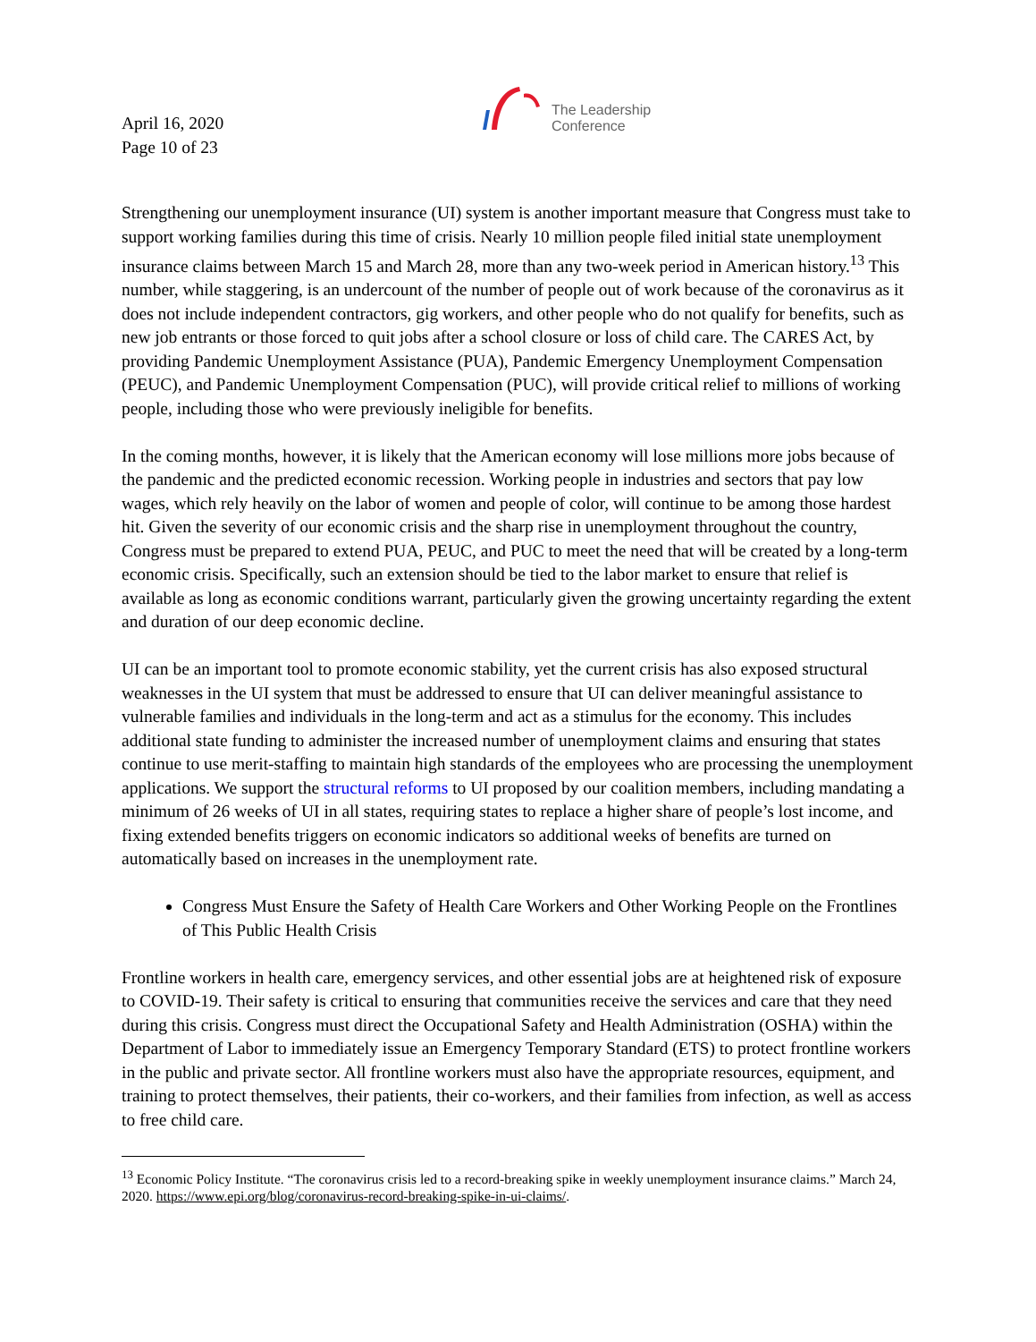April 16, 2020
Page 10 of 23
The Leadership
Conference
Strengthening our unemployment insurance (UI) system is another important measure that Congress must take to support working families during this time of crisis. Nearly 10 million people filed initial state unemployment insurance claims between March 15 and March 28, more than any two-week period in American history.<sup>13</sup> This number, while staggering, is an undercount of the number of people out of work because of the coronavirus as it does not include independent contractors, gig workers, and other people who do not qualify for benefits, such as new job entrants or those forced to quit jobs after a school closure or loss of child care. The CARES Act, by providing Pandemic Unemployment Assistance (PUA), Pandemic Emergency Unemployment Compensation (PEUC), and Pandemic Unemployment Compensation (PUC), will provide critical relief to millions of working people, including those who were previously ineligible for benefits.
In the coming months, however, it is likely that the American economy will lose millions more jobs because of the pandemic and the predicted economic recession. Working people in industries and sectors that pay low wages, which rely heavily on the labor of women and people of color, will continue to be among those hardest hit. Given the severity of our economic crisis and the sharp rise in unemployment throughout the country, Congress must be prepared to extend PUA, PEUC, and PUC to meet the need that will be created by a long-term economic crisis. Specifically, such an extension should be tied to the labor market to ensure that relief is available as long as economic conditions warrant, particularly given the growing uncertainty regarding the extent and duration of our deep economic decline.
UI can be an important tool to promote economic stability, yet the current crisis has also exposed structural weaknesses in the UI system that must be addressed to ensure that UI can deliver meaningful assistance to vulnerable families and individuals in the long-term and act as a stimulus for the economy. This includes additional state funding to administer the increased number of unemployment claims and ensuring that states continue to use merit-staffing to maintain high standards of the employees who are processing the unemployment applications. We support the structural reforms to UI proposed by our coalition members, including mandating a minimum of 26 weeks of UI in all states, requiring states to replace a higher share of people’s lost income, and fixing extended benefits triggers on economic indicators so additional weeks of benefits are turned on automatically based on increases in the unemployment rate.
Congress Must Ensure the Safety of Health Care Workers and Other Working People on the Frontlines of This Public Health Crisis
Frontline workers in health care, emergency services, and other essential jobs are at heightened risk of exposure to COVID-19. Their safety is critical to ensuring that communities receive the services and care that they need during this crisis. Congress must direct the Occupational Safety and Health Administration (OSHA) within the Department of Labor to immediately issue an Emergency Temporary Standard (ETS) to protect frontline workers in the public and private sector. All frontline workers must also have the appropriate resources, equipment, and training to protect themselves, their patients, their co-workers, and their families from infection, as well as access to free child care.
<sup>13</sup> Economic Policy Institute. “The coronavirus crisis led to a record-breaking spike in weekly unemployment insurance claims.” March 24, 2020. https://www.epi.org/blog/coronavirus-record-breaking-spike-in-ui-claims/.